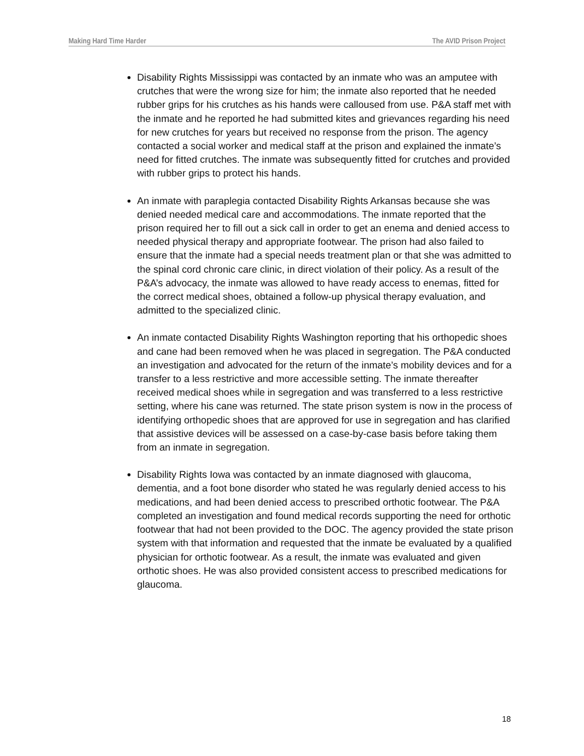Making Hard Time Harder The AVID Prison Project
Disability Rights Mississippi was contacted by an inmate who was an amputee with crutches that were the wrong size for him; the inmate also reported that he needed rubber grips for his crutches as his hands were calloused from use. P&A staff met with the inmate and he reported he had submitted kites and grievances regarding his need for new crutches for years but received no response from the prison. The agency contacted a social worker and medical staff at the prison and explained the inmate’s need for fitted crutches. The inmate was subsequently fitted for crutches and provided with rubber grips to protect his hands.
An inmate with paraplegia contacted Disability Rights Arkansas because she was denied needed medical care and accommodations. The inmate reported that the prison required her to fill out a sick call in order to get an enema and denied access to needed physical therapy and appropriate footwear. The prison had also failed to ensure that the inmate had a special needs treatment plan or that she was admitted to the spinal cord chronic care clinic, in direct violation of their policy. As a result of the P&A’s advocacy, the inmate was allowed to have ready access to enemas, fitted for the correct medical shoes, obtained a follow-up physical therapy evaluation, and admitted to the specialized clinic.
An inmate contacted Disability Rights Washington reporting that his orthopedic shoes and cane had been removed when he was placed in segregation. The P&A conducted an investigation and advocated for the return of the inmate’s mobility devices and for a transfer to a less restrictive and more accessible setting. The inmate thereafter received medical shoes while in segregation and was transferred to a less restrictive setting, where his cane was returned. The state prison system is now in the process of identifying orthopedic shoes that are approved for use in segregation and has clarified that assistive devices will be assessed on a case-by-case basis before taking them from an inmate in segregation.
Disability Rights Iowa was contacted by an inmate diagnosed with glaucoma, dementia, and a foot bone disorder who stated he was regularly denied access to his medications, and had been denied access to prescribed orthotic footwear. The P&A completed an investigation and found medical records supporting the need for orthotic footwear that had not been provided to the DOC. The agency provided the state prison system with that information and requested that the inmate be evaluated by a qualified physician for orthotic footwear. As a result, the inmate was evaluated and given orthotic shoes. He was also provided consistent access to prescribed medications for glaucoma.
18